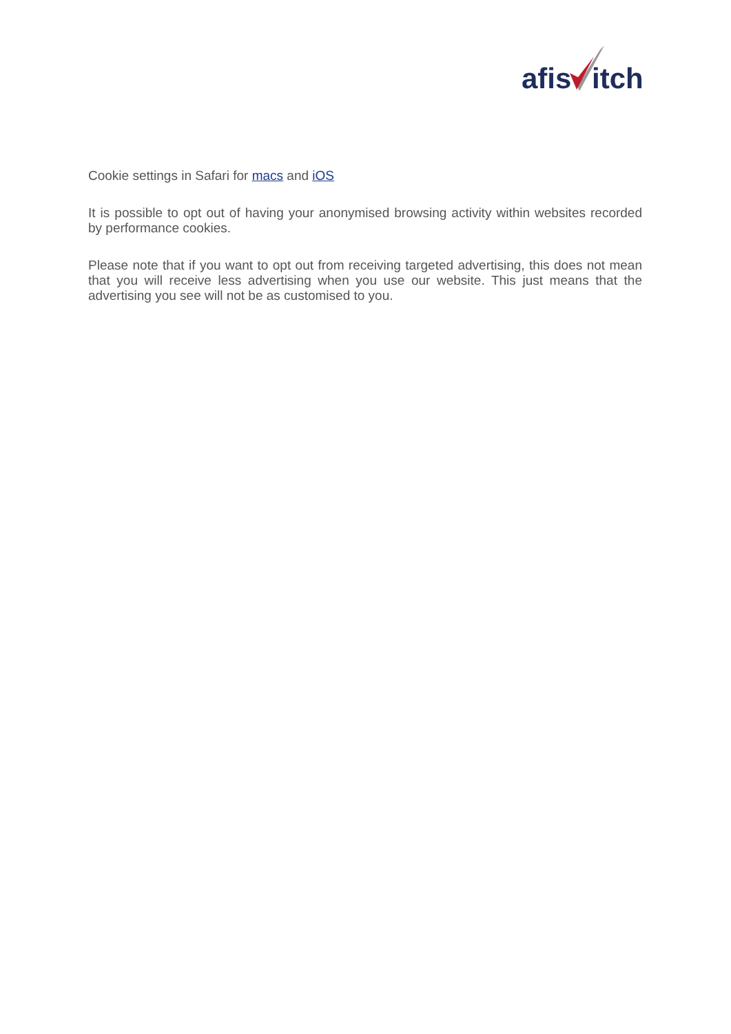afis
itch
Cookie settings in Safari for macs and iOS
It is possible to opt out of having your anonymised browsing activity within websites recorded by performance cookies.
Please note that if you want to opt out from receiving targeted advertising, this does not mean that you will receive less advertising when you use our website. This just means that the advertising you see will not be as customised to you.